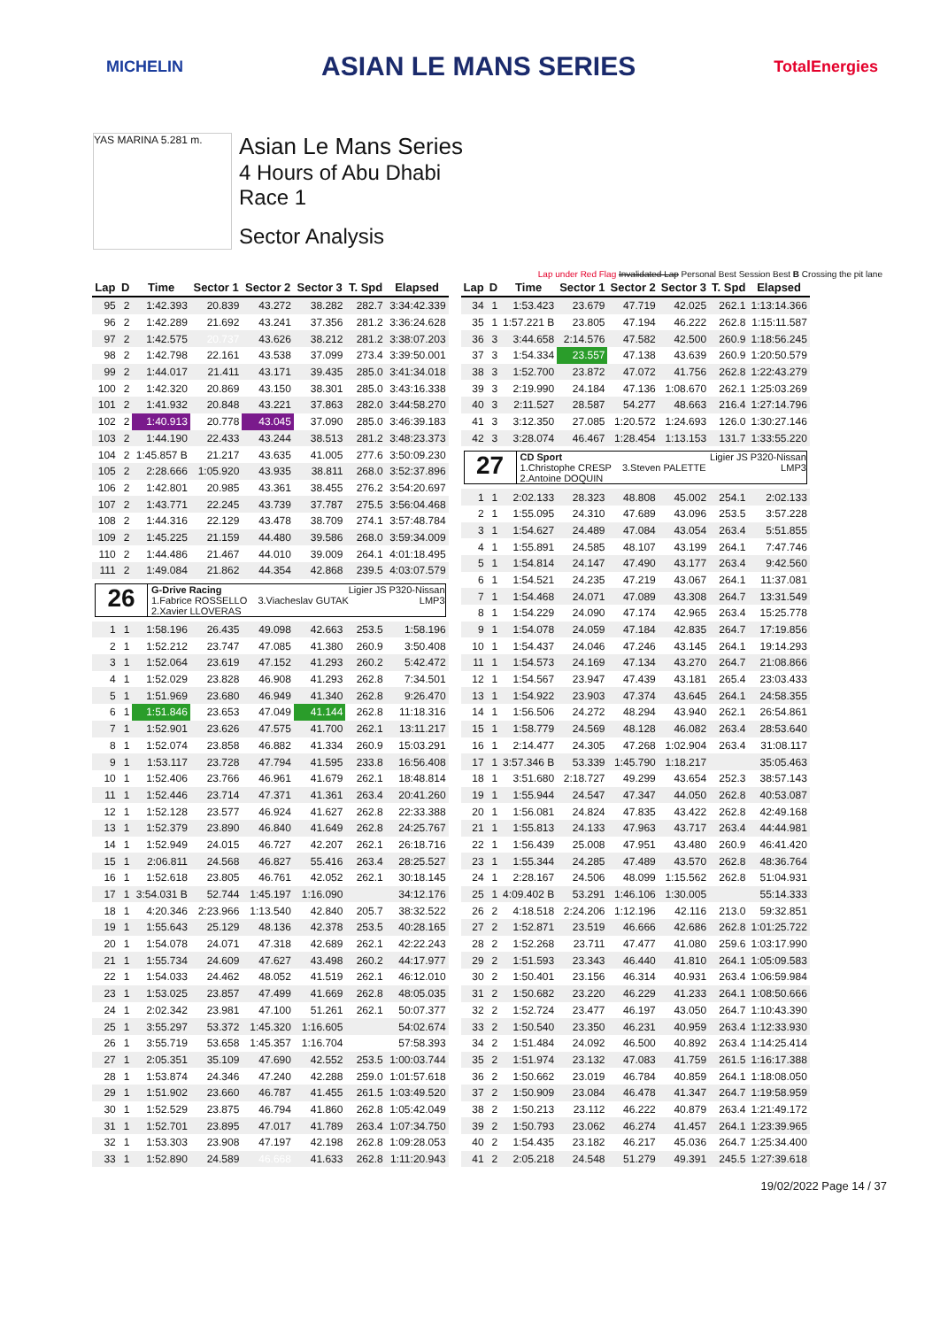MICHELIN ASIAN LE MANS SERIES TotalEnergies
YAS MARINA 5.281 m.
Asian Le Mans Series
4 Hours of Abu Dhabi
Race 1
Sector Analysis
Lap under Red Flag Invalidated Lap Personal Best Session Best B Crossing the pit lane
| Lap | D | Time | Sector 1 | Sector 2 | Sector 3 | T. Spd | Elapsed |
| --- | --- | --- | --- | --- | --- | --- | --- |
| 95 | 2 | 1:42.393 | 20.839 | 43.272 | 38.282 | 282.7 | 3:34:42.339 |
| 96 | 2 | 1:42.289 | 21.692 | 43.241 | 37.356 | 281.2 | 3:36:24.628 |
| 97 | 2 | 1:42.575 | 20.737 | 43.626 | 38.212 | 281.2 | 3:38:07.203 |
| 98 | 2 | 1:42.798 | 22.161 | 43.538 | 37.099 | 273.4 | 3:39:50.001 |
| 99 | 2 | 1:44.017 | 21.411 | 43.171 | 39.435 | 285.0 | 3:41:34.018 |
| 100 | 2 | 1:42.320 | 20.869 | 43.150 | 38.301 | 285.0 | 3:43:16.338 |
| 101 | 2 | 1:41.932 | 20.848 | 43.221 | 37.863 | 282.0 | 3:44:58.270 |
| 102 | 2 | 1:40.913 | 20.778 | 43.045 | 37.090 | 285.0 | 3:46:39.183 |
| 103 | 2 | 1:44.190 | 22.433 | 43.244 | 38.513 | 281.2 | 3:48:23.373 |
| 104 | 2 | 1:45.857 B | 21.217 | 43.635 | 41.005 | 277.6 | 3:50:09.230 |
| 105 | 2 | 2:28.666 | 1:05.920 | 43.935 | 38.811 | 268.0 | 3:52:37.896 |
| 106 | 2 | 1:42.801 | 20.985 | 43.361 | 38.455 | 276.2 | 3:54:20.697 |
| 107 | 2 | 1:43.771 | 22.245 | 43.739 | 37.787 | 275.5 | 3:56:04.468 |
| 108 | 2 | 1:44.316 | 22.129 | 43.478 | 38.709 | 274.1 | 3:57:48.784 |
| 109 | 2 | 1:45.225 | 21.159 | 44.480 | 39.586 | 268.0 | 3:59:34.009 |
| 110 | 2 | 1:44.486 | 21.467 | 44.010 | 39.009 | 264.1 | 4:01:18.495 |
| 111 | 2 | 1:49.084 | 21.862 | 44.354 | 42.868 | 239.5 | 4:03:07.579 |
| 26 G-Drive Racing 1.Fabrice ROSSELLO 3.Viacheslav GUTAK 2.Xavier LLOVERAS Ligier JS P320-Nissan LMP3 | | | | | | | |
| 1 | 1 | 1:58.196 | 26.435 | 49.098 | 42.663 | 253.5 | 1:58.196 |
| 2 | 1 | 1:52.212 | 23.747 | 47.085 | 41.380 | 260.9 | 3:50.408 |
| 3 | 1 | 1:52.064 | 23.619 | 47.152 | 41.293 | 260.2 | 5:42.472 |
| 4 | 1 | 1:52.029 | 23.828 | 46.908 | 41.293 | 262.8 | 7:34.501 |
| 5 | 1 | 1:51.969 | 23.680 | 46.949 | 41.340 | 262.8 | 9:26.470 |
| 6 | 1 | 1:51.846 | 23.653 | 47.049 | 41.144 | 262.8 | 11:18.316 |
| 7 | 1 | 1:52.901 | 23.626 | 47.575 | 41.700 | 262.1 | 13:11.217 |
| 8 | 1 | 1:52.074 | 23.858 | 46.882 | 41.334 | 260.9 | 15:03.291 |
| 9 | 1 | 1:53.117 | 23.728 | 47.794 | 41.595 | 233.8 | 16:56.408 |
| 10 | 1 | 1:52.406 | 23.766 | 46.961 | 41.679 | 262.1 | 18:48.814 |
| 11 | 1 | 1:52.446 | 23.714 | 47.371 | 41.361 | 263.4 | 20:41.260 |
| 12 | 1 | 1:52.128 | 23.577 | 46.924 | 41.627 | 262.8 | 22:33.388 |
| 13 | 1 | 1:52.379 | 23.890 | 46.840 | 41.649 | 262.8 | 24:25.767 |
| 14 | 1 | 1:52.949 | 24.015 | 46.727 | 42.207 | 262.1 | 26:18.716 |
| 15 | 1 | 2:06.811 | 24.568 | 46.827 | 55.416 | 263.4 | 28:25.527 |
| 16 | 1 | 1:52.618 | 23.805 | 46.761 | 42.052 | 262.1 | 30:18.145 |
| 17 | 1 | 3:54.031 B | 52.744 | 1:45.197 | 1:16.090 | | 34:12.176 |
| 18 | 1 | 4:20.346 | 2:23.966 | 1:13.540 | 42.840 | 205.7 | 38:32.522 |
| 19 | 1 | 1:55.643 | 25.129 | 48.136 | 42.378 | 253.5 | 40:28.165 |
| 20 | 1 | 1:54.078 | 24.071 | 47.318 | 42.689 | 262.1 | 42:22.243 |
| 21 | 1 | 1:55.734 | 24.609 | 47.627 | 43.498 | 260.2 | 44:17.977 |
| 22 | 1 | 1:54.033 | 24.462 | 48.052 | 41.519 | 262.1 | 46:12.010 |
| 23 | 1 | 1:53.025 | 23.857 | 47.499 | 41.669 | 262.8 | 48:05.035 |
| 24 | 1 | 2:02.342 | 23.981 | 47.100 | 51.261 | 262.1 | 50:07.377 |
| 25 | 1 | 3:55.297 | 53.372 | 1:45.320 | 1:16.605 | | 54:02.674 |
| 26 | 1 | 3:55.719 | 53.658 | 1:45.357 | 1:16.704 | | 57:58.393 |
| 27 | 1 | 2:05.351 | 35.109 | 47.690 | 42.552 | 253.5 | 1:00:03.744 |
| 28 | 1 | 1:53.874 | 24.346 | 47.240 | 42.288 | 259.0 | 1:01:57.618 |
| 29 | 1 | 1:51.902 | 23.660 | 46.787 | 41.455 | 261.5 | 1:03:49.520 |
| 30 | 1 | 1:52.529 | 23.875 | 46.794 | 41.860 | 262.8 | 1:05:42.049 |
| 31 | 1 | 1:52.701 | 23.895 | 47.017 | 41.789 | 263.4 | 1:07:34.750 |
| 32 | 1 | 1:53.303 | 23.908 | 47.197 | 42.198 | 262.8 | 1:09:28.053 |
| 33 | 1 | 1:52.890 | 24.589 | 46.668 | 41.633 | 262.8 | 1:11:20.943 |
| Lap | D | Time | Sector 1 | Sector 2 | Sector 3 | T. Spd | Elapsed |
| --- | --- | --- | --- | --- | --- | --- | --- |
| 34 | 1 | 1:53.423 | 23.679 | 47.719 | 42.025 | 262.1 | 1:13:14.366 |
| 35 | 1 | 1:57.221 B | 23.805 | 47.194 | 46.222 | 262.8 | 1:15:11.587 |
| 36 | 3 | 3:44.658 | 2:14.576 | 47.582 | 42.500 | 260.9 | 1:18:56.245 |
| 37 | 3 | 1:54.334 | 23.557 | 47.138 | 43.639 | 260.9 | 1:20:50.579 |
| 38 | 3 | 1:52.700 | 23.872 | 47.072 | 41.756 | 262.8 | 1:22:43.279 |
| 39 | 3 | 2:19.990 | 24.184 | 47.136 | 1:08.670 | 262.1 | 1:25:03.269 |
| 40 | 3 | 2:11.527 | 28.587 | 54.277 | 48.663 | 216.4 | 1:27:14.796 |
| 41 | 3 | 3:12.350 | 27.085 | 1:20.572 | 1:24.693 | 126.0 | 1:30:27.146 |
| 42 | 3 | 3:28.074 | 46.467 | 1:28.454 | 1:13.153 | 131.7 | 1:33:55.220 |
| 27 CD Sport 1.Christophe CRESP 3.Steven PALETTE 2.Antoine DOQUIN Ligier JS P320-Nissan LMP3 | | | | | | | |
| 1 | 1 | 2:02.133 | 28.323 | 48.808 | 45.002 | 254.1 | 2:02.133 |
| 2 | 1 | 1:55.095 | 24.310 | 47.689 | 43.096 | 253.5 | 3:57.228 |
| 3 | 1 | 1:54.627 | 24.489 | 47.084 | 43.054 | 263.4 | 5:51.855 |
| 4 | 1 | 1:55.891 | 24.585 | 48.107 | 43.199 | 264.1 | 7:47.746 |
| 5 | 1 | 1:54.814 | 24.147 | 47.490 | 43.177 | 263.4 | 9:42.560 |
| 6 | 1 | 1:54.521 | 24.235 | 47.219 | 43.067 | 264.1 | 11:37.081 |
| 7 | 1 | 1:54.468 | 24.071 | 47.089 | 43.308 | 264.7 | 13:31.549 |
| 8 | 1 | 1:54.229 | 24.090 | 47.174 | 42.965 | 263.4 | 15:25.778 |
| 9 | 1 | 1:54.078 | 24.059 | 47.184 | 42.835 | 264.7 | 17:19.856 |
| 10 | 1 | 1:54.437 | 24.046 | 47.246 | 43.145 | 264.1 | 19:14.293 |
| 11 | 1 | 1:54.573 | 24.169 | 47.134 | 43.270 | 264.7 | 21:08.866 |
| 12 | 1 | 1:54.567 | 23.947 | 47.439 | 43.181 | 265.4 | 23:03.433 |
| 13 | 1 | 1:54.922 | 23.903 | 47.374 | 43.645 | 264.1 | 24:58.355 |
| 14 | 1 | 1:56.506 | 24.272 | 48.294 | 43.940 | 262.1 | 26:54.861 |
| 15 | 1 | 1:58.779 | 24.569 | 48.128 | 46.082 | 263.4 | 28:53.640 |
| 16 | 1 | 2:14.477 | 24.305 | 47.268 | 1:02.904 | 263.4 | 31:08.117 |
| 17 | 1 | 3:57.346 B | 53.339 | 1:45.790 | 1:18.217 | | 35:05.463 |
| 18 | 1 | 3:51.680 | 2:18.727 | 49.299 | 43.654 | 252.3 | 38:57.143 |
| 19 | 1 | 1:55.944 | 24.547 | 47.347 | 44.050 | 262.8 | 40:53.087 |
| 20 | 1 | 1:56.081 | 24.824 | 47.835 | 43.422 | 262.8 | 42:49.168 |
| 21 | 1 | 1:55.813 | 24.133 | 47.963 | 43.717 | 263.4 | 44:44.981 |
| 22 | 1 | 1:56.439 | 25.008 | 47.951 | 43.480 | 260.9 | 46:41.420 |
| 23 | 1 | 1:55.344 | 24.285 | 47.489 | 43.570 | 262.8 | 48:36.764 |
| 24 | 1 | 2:28.167 | 24.506 | 48.099 | 1:15.562 | 262.8 | 51:04.931 |
| 25 | 1 | 4:09.402 B | 53.291 | 1:46.106 | 1:30.005 | | 55:14.333 |
| 26 | 2 | 4:18.518 | 2:24.206 | 1:12.196 | 42.116 | 213.0 | 59:32.851 |
| 27 | 2 | 1:52.871 | 23.519 | 46.666 | 42.686 | 262.8 | 1:01:25.722 |
| 28 | 2 | 1:52.268 | 23.711 | 47.477 | 41.080 | 259.6 | 1:03:17.990 |
| 29 | 2 | 1:51.593 | 23.343 | 46.440 | 41.810 | 264.1 | 1:05:09.583 |
| 30 | 2 | 1:50.401 | 23.156 | 46.314 | 40.931 | 263.4 | 1:06:59.984 |
| 31 | 2 | 1:50.682 | 23.220 | 46.229 | 41.233 | 264.1 | 1:08:50.666 |
| 32 | 2 | 1:52.724 | 23.477 | 46.197 | 43.050 | 264.7 | 1:10:43.390 |
| 33 | 2 | 1:50.540 | 23.350 | 46.231 | 40.959 | 263.4 | 1:12:33.930 |
| 34 | 2 | 1:51.484 | 24.092 | 46.500 | 40.892 | 263.4 | 1:14:25.414 |
| 35 | 2 | 1:51.974 | 23.132 | 47.083 | 41.759 | 261.5 | 1:16:17.388 |
| 36 | 2 | 1:50.662 | 23.019 | 46.784 | 40.859 | 264.1 | 1:18:08.050 |
| 37 | 2 | 1:50.909 | 23.084 | 46.478 | 41.347 | 264.7 | 1:19:58.959 |
| 38 | 2 | 1:50.213 | 23.112 | 46.222 | 40.879 | 263.4 | 1:21:49.172 |
| 39 | 2 | 1:50.793 | 23.062 | 46.274 | 41.457 | 264.1 | 1:23:39.965 |
| 40 | 2 | 1:54.435 | 23.182 | 46.217 | 45.036 | 264.7 | 1:25:34.400 |
| 41 | 2 | 2:05.218 | 24.548 | 51.279 | 49.391 | 245.5 | 1:27:39.618 |
19/02/2022 Page 14 / 37